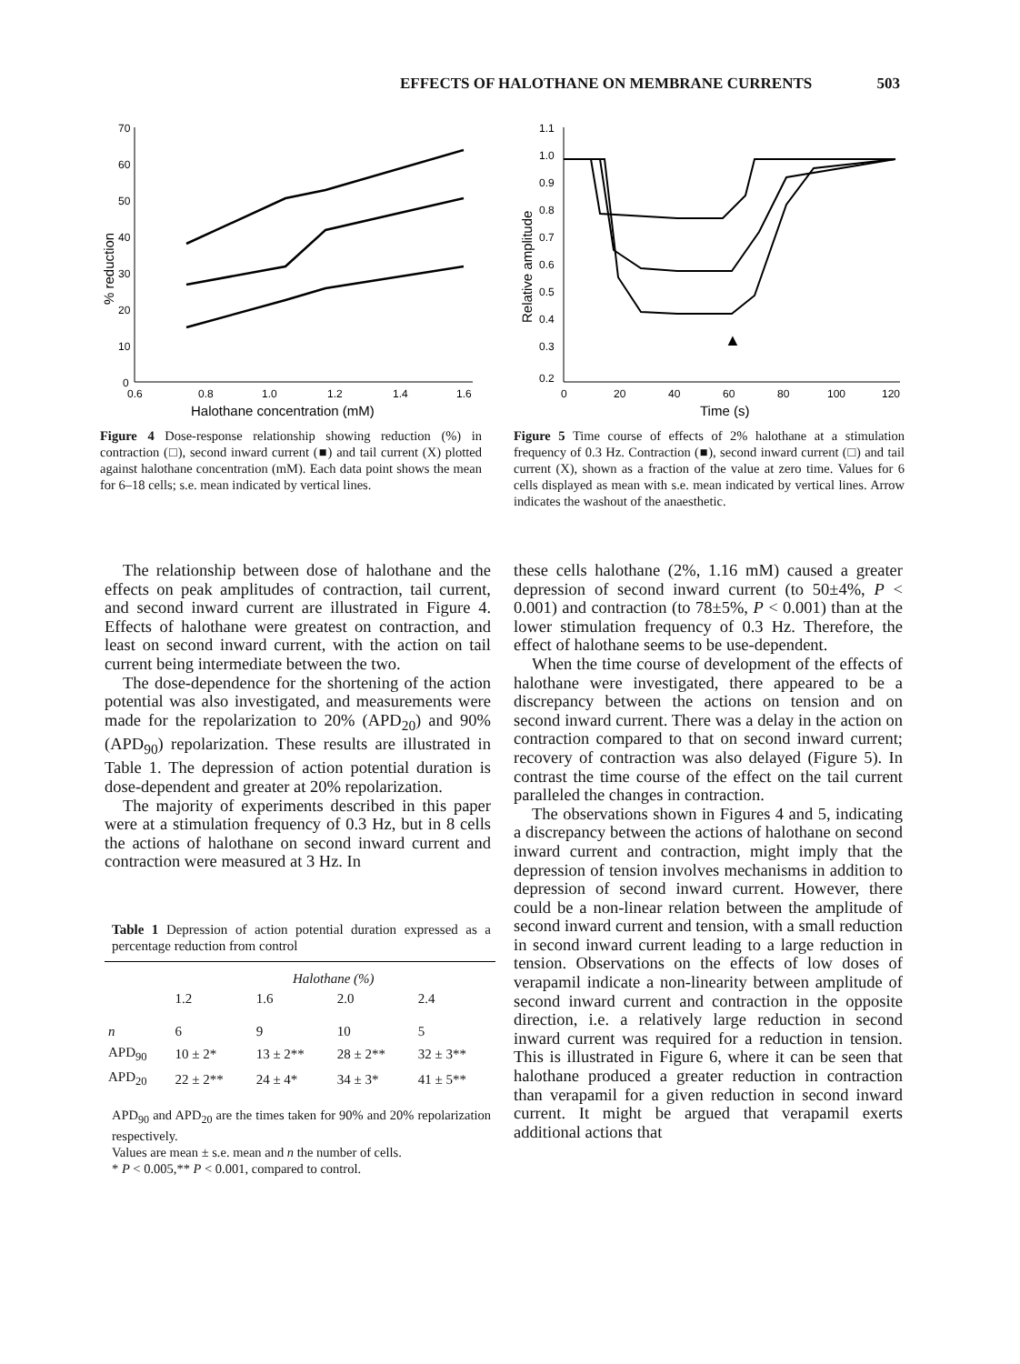EFFECTS OF HALOTHANE ON MEMBRANE CURRENTS 503
70
60
50
40
30
20
10
0
0.6
0.8
1.0
1.2
1.4
1.6
Halothane concentration (mM)
% reduction
Figure 4 Dose-response relationship showing reduction (%) in contraction (□), second inward current (■) and tail current (X) plotted against halothane concentration (mM). Each data point shows the mean for 6–18 cells; s.e. mean indicated by vertical lines.
1.1
1.0
0.9
0.8
0.7
0.6
0.5
0.4
0.3
0.2
0
20
40
60
80
100
120
Time (s)
Relative amplitude
▲
Figure 5 Time course of effects of 2% halothane at a stimulation frequency of 0.3 Hz. Contraction (■), second inward current (□) and tail current (X), shown as a fraction of the value at zero time. Values for 6 cells displayed as mean with s.e. mean indicated by vertical lines. Arrow indicates the washout of the anaesthetic.
The relationship between dose of halothane and the effects on peak amplitudes of contraction, tail current, and second inward current are illustrated in Figure 4. Effects of halothane were greatest on contraction, and least on second inward current, with the action on tail current being intermediate between the two.
The dose-dependence for the shortening of the action potential was also investigated, and measurements were made for the repolarization to 20% (APD<sub>20</sub>) and 90% (APD<sub>90</sub>) repolarization. These results are illustrated in Table 1. The depression of action potential duration is dose-dependent and greater at 20% repolarization.
The majority of experiments described in this paper were at a stimulation frequency of 0.3 Hz, but in 8 cells the actions of halothane on second inward current and contraction were measured at 3 Hz. In
Table 1 Depression of action potential duration expressed as a percentage reduction from control
| | Halothane (%) | | | |
| --- | --- | --- | --- | --- |
| | 1.2 | 1.6 | 2.0 | 2.4 |
| n | 6 | 9 | 10 | 5 |
| APD<sub>90</sub> | 10 ± 2* | 13 ± 2** | 28 ± 2** | 32 ± 3** |
| APD<sub>20</sub> | 22 ± 2** | 24 ± 4* | 34 ± 3* | 41 ± 5** |
APD<sub>90</sub> and APD<sub>20</sub> are the times taken for 90% and 20% repolarization respectively.
Values are mean ± s.e. mean and n the number of cells.
* P < 0.005,** P < 0.001, compared to control.
these cells halothane (2%, 1.16 mM) caused a greater depression of second inward current (to 50±4%, P < 0.001) and contraction (to 78±5%, P < 0.001) than at the lower stimulation frequency of 0.3 Hz. Therefore, the effect of halothane seems to be use-dependent.
When the time course of development of the effects of halothane were investigated, there appeared to be a discrepancy between the actions on tension and on second inward current. There was a delay in the action on contraction compared to that on second inward current; recovery of contraction was also delayed (Figure 5). In contrast the time course of the effect on the tail current paralleled the changes in contraction.
The observations shown in Figures 4 and 5, indicating a discrepancy between the actions of halothane on second inward current and contraction, might imply that the depression of tension involves mechanisms in addition to depression of second inward current. However, there could be a non-linear relation between the amplitude of second inward current and tension, with a small reduction in second inward current leading to a large reduction in tension. Observations on the effects of low doses of verapamil indicate a non-linearity between amplitude of second inward current and contraction in the opposite direction, i.e. a relatively large reduction in second inward current was required for a reduction in tension. This is illustrated in Figure 6, where it can be seen that halothane produced a greater reduction in contraction than verapamil for a given reduction in second inward current. It might be argued that verapamil exerts additional actions that